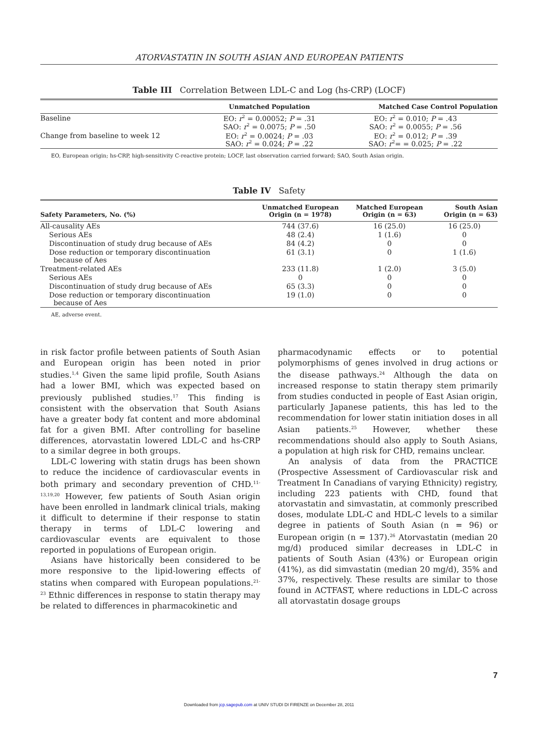ATORVASTATIN IN SOUTH ASIAN AND EUROPEAN PATIENTS
Table III Correlation Between LDL-C and Log (hs-CRP) (LOCF)
| | Unmatched Population | Matched Case Control Population |
| --- | --- | --- |
| Baseline | EO: r<sup>2</sup> = 0.00052; P = .31 SAO: r<sup>2</sup> = 0.0075; P = .50 | EO: r<sup>2</sup> = 0.010; P = .43 SAO: r<sup>2</sup> = 0.0055; P = .56 |
| Change from baseline to week 12 | EO: r<sup>2</sup> = 0.0024; P = .03 SAO: r<sup>2</sup> = 0.024; P = .22 | EO: r<sup>2</sup> = 0.012; P = .39 SAO: r<sup>2</sup>= = 0.025; P = .22 |
EO, European origin; hs-CRP, high-sensitivity C-reactive protein; LOCF, last observation carried forward; SAO, South Asian origin.
Table IV Safety
| Safety Parameters, No. (%) | Unmatched European Origin (n = 1978) | Matched European Origin (n = 63) | South Asian Origin (n = 63) |
| --- | --- | --- | --- |
| All-causality AEs | 744 (37.6) | 16 (25.0) | 16 (25.0) |
| Serious AEs | 48 (2.4) | 1 (1.6) | 0 |
| Discontinuation of study drug because of AEs | 84 (4.2) | 0 | 0 |
| Dose reduction or temporary discontinuation because of Aes | 61 (3.1) | 0 | 1 (1.6) |
| Treatment-related AEs | 233 (11.8) | 1 (2.0) | 3 (5.0) |
| Serious AEs | 0 | 0 | 0 |
| Discontinuation of study drug because of AEs | 65 (3.3) | 0 | 0 |
| Dose reduction or temporary discontinuation because of Aes | 19 (1.0) | 0 | 0 |
AE, adverse event.
in risk factor profile between patients of South Asian and European origin has been noted in prior studies.<sup>1,4</sup> Given the same lipid profile, South Asians had a lower BMI, which was expected based on previously published studies.<sup>17</sup> This finding is consistent with the observation that South Asians have a greater body fat content and more abdominal fat for a given BMI. After controlling for baseline differences, atorvastatin lowered LDL-C and hs-CRP to a similar degree in both groups.
LDL-C lowering with statin drugs has been shown to reduce the incidence of cardiovascular events in both primary and secondary prevention of CHD.<sup>11-13,19,20</sup> However, few patients of South Asian origin have been enrolled in landmark clinical trials, making it difficult to determine if their response to statin therapy in terms of LDL-C lowering and cardiovascular events are equivalent to those reported in populations of European origin.
Asians have historically been considered to be more responsive to the lipid-lowering effects of statins when compared with European populations.<sup>21-23</sup> Ethnic differences in response to statin therapy may be related to differences in pharmacokinetic and
pharmacodynamic effects or to potential polymorphisms of genes involved in drug actions or the disease pathways.<sup>24</sup> Although the data on increased response to statin therapy stem primarily from studies conducted in people of East Asian origin, particularly Japanese patients, this has led to the recommendation for lower statin initiation doses in all Asian patients.<sup>25</sup> However, whether these recommendations should also apply to South Asians, a population at high risk for CHD, remains unclear.
An analysis of data from the PRACTICE (Prospective Assessment of Cardiovascular risk and Treatment In Canadians of varying Ethnicity) registry, including 223 patients with CHD, found that atorvastatin and simvastatin, at commonly prescribed doses, modulate LDL-C and HDL-C levels to a similar degree in patients of South Asian (n = 96) or European origin (n = 137).<sup>26</sup> Atorvastatin (median 20 mg/d) produced similar decreases in LDL-C in patients of South Asian (43%) or European origin (41%), as did simvastatin (median 20 mg/d), 35% and 37%, respectively. These results are similar to those found in ACTFAST, where reductions in LDL-C across all atorvastatin dosage groups
7
Downloaded from jcp.sagepub.com at UNIV STUDI DI FIRENZE on December 28, 2011